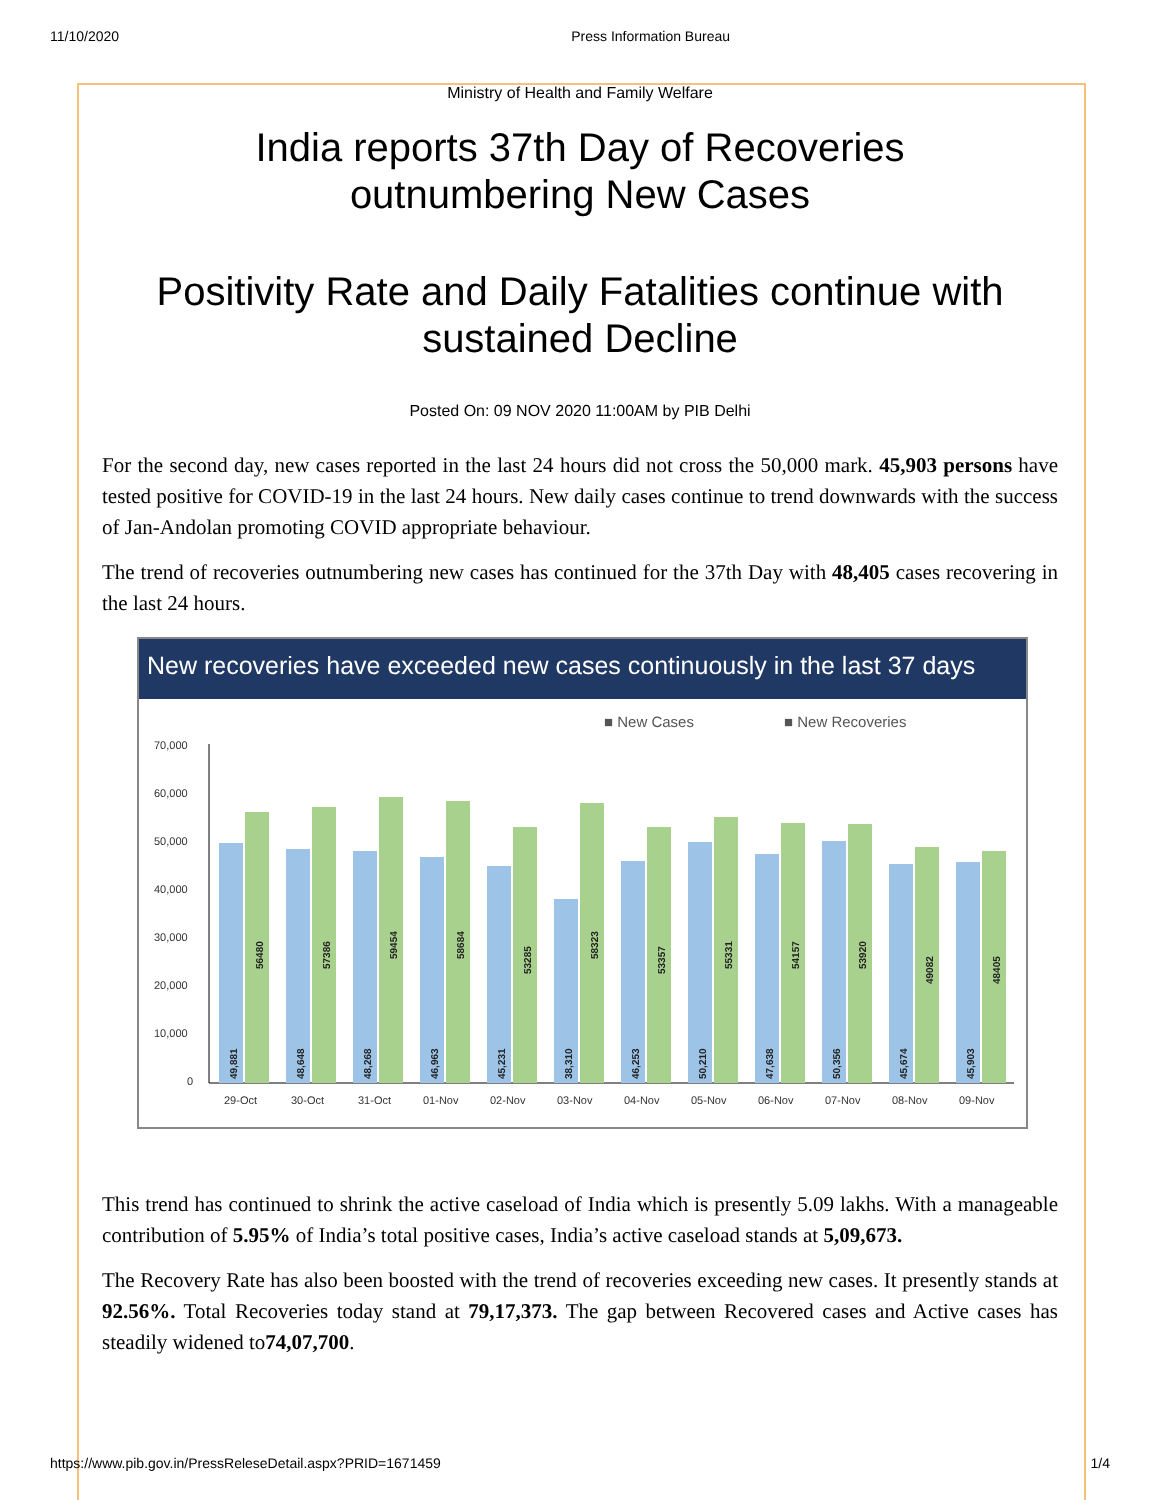11/10/2020 Press Information Bureau
Ministry of Health and Family Welfare
India reports 37th Day of Recoveries
outnumbering New Cases
Positivity Rate and Daily Fatalities continue with
sustained Decline
Posted On: 09 NOV 2020 11:00AM by PIB Delhi
For the second day, new cases reported in the last 24 hours did not cross the 50,000 mark. 45,903 persons have tested positive for COVID-19 in the last 24 hours. New daily cases continue to trend downwards with the success of Jan-Andolan promoting COVID appropriate behaviour.
The trend of recoveries outnumbering new cases has continued for the 37th Day with 48,405 cases recovering in the last 24 hours.
New recoveries have exceeded new cases continuously in the last 37 days
■ New Cases
■ New Recoveries
70,000
60,000
50,000
40,000
30,000
20,000
10,000
0
29-Oct
30-Oct
31-Oct
01-Nov
02-Nov
03-Nov
04-Nov
05-Nov
06-Nov
07-Nov
08-Nov
09-Nov
49,881
56480
48,648
57386
48,268
59454
46,963
58684
45,231
53285
38,310
58323
46,253
53357
50,210
55331
47,638
54157
50,356
53920
45,674
49082
45,903
48405
This trend has continued to shrink the active caseload of India which is presently 5.09 lakhs. With a manageable contribution of 5.95% of India’s total positive cases, India’s active caseload stands at 5,09,673.
The Recovery Rate has also been boosted with the trend of recoveries exceeding new cases. It presently stands at 92.56%. Total Recoveries today stand at 79,17,373. The gap between Recovered cases and Active cases has steadily widened to74,07,700.
https://www.pib.gov.in/PressReleseDetail.aspx?PRID=1671459 1/4